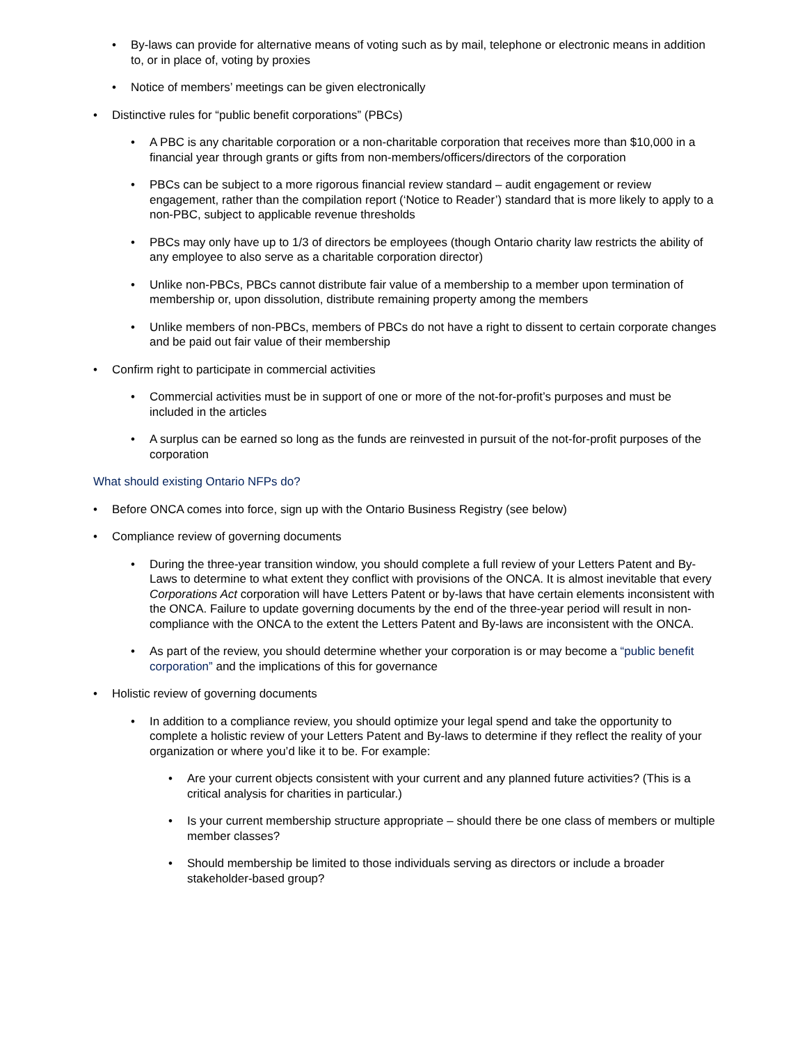• By-laws can provide for alternative means of voting such as by mail, telephone or electronic means in addition to, or in place of, voting by proxies
• Notice of members’ meetings can be given electronically
• Distinctive rules for “public benefit corporations” (PBCs)
• A PBC is any charitable corporation or a non-charitable corporation that receives more than $10,000 in a financial year through grants or gifts from non-members/officers/directors of the corporation
• PBCs can be subject to a more rigorous financial review standard – audit engagement or review engagement, rather than the compilation report (‘Notice to Reader’) standard that is more likely to apply to a non-PBC, subject to applicable revenue thresholds
• PBCs may only have up to 1/3 of directors be employees (though Ontario charity law restricts the ability of any employee to also serve as a charitable corporation director)
• Unlike non-PBCs, PBCs cannot distribute fair value of a membership to a member upon termination of membership or, upon dissolution, distribute remaining property among the members
• Unlike members of non-PBCs, members of PBCs do not have a right to dissent to certain corporate changes and be paid out fair value of their membership
• Confirm right to participate in commercial activities
• Commercial activities must be in support of one or more of the not-for-profit’s purposes and must be included in the articles
• A surplus can be earned so long as the funds are reinvested in pursuit of the not-for-profit purposes of the corporation
What should existing Ontario NFPs do?
• Before ONCA comes into force, sign up with the Ontario Business Registry (see below)
• Compliance review of governing documents
• During the three-year transition window, you should complete a full review of your Letters Patent and By-Laws to determine to what extent they conflict with provisions of the ONCA. It is almost inevitable that every Corporations Act corporation will have Letters Patent or by-laws that have certain elements inconsistent with the ONCA. Failure to update governing documents by the end of the three-year period will result in non-compliance with the ONCA to the extent the Letters Patent and By-laws are inconsistent with the ONCA.
• As part of the review, you should determine whether your corporation is or may become a “public benefit corporation” and the implications of this for governance
• Holistic review of governing documents
• In addition to a compliance review, you should optimize your legal spend and take the opportunity to complete a holistic review of your Letters Patent and By-laws to determine if they reflect the reality of your organization or where you’d like it to be. For example:
• Are your current objects consistent with your current and any planned future activities? (This is a critical analysis for charities in particular.)
• Is your current membership structure appropriate – should there be one class of members or multiple member classes?
• Should membership be limited to those individuals serving as directors or include a broader stakeholder-based group?